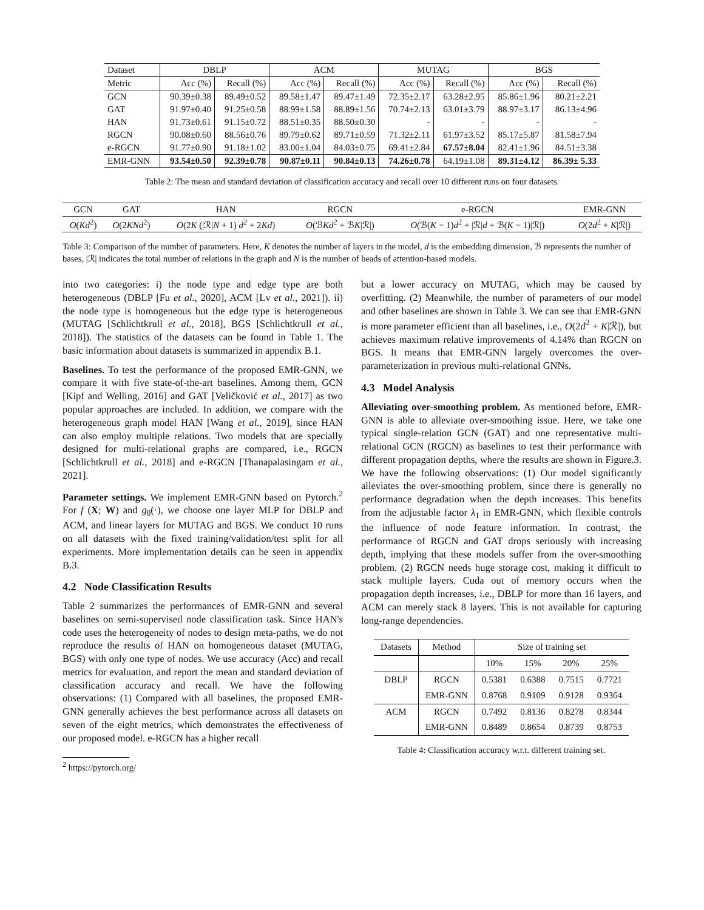| Dataset | DBLP | | ACM | | MUTAG | | BGS | |
| --- | --- | --- | --- | --- | --- | --- | --- | --- |
| Metric | Acc (%) | Recall (%) | Acc (%) | Recall (%) | Acc (%) | Recall (%) | Acc (%) | Recall (%) |
| GCN | 90.39±0.38 | 89.49±0.52 | 89.58±1.47 | 89.47±1.49 | 72.35±2.17 | 63.28±2.95 | 85.86±1.96 | 80.21±2.21 |
| GAT | 91.97±0.40 | 91.25±0.58 | 88.99±1.58 | 88.89±1.56 | 70.74±2.13 | 63.01±3.79 | 88.97±3.17 | 86.13±4.96 |
| HAN | 91.73±0.61 | 91.15±0.72 | 88.51±0.35 | 88.50±0.30 | - | - | - | - |
| RGCN | 90.08±0.60 | 88.56±0.76 | 89.79±0.62 | 89.71±0.59 | 71.32±2.11 | 61.97±3.52 | 85.17±5.87 | 81.58±7.94 |
| e-RGCN | 91.77±0.90 | 91.18±1.02 | 83.00±1.04 | 84.03±0.75 | 69.41±2.84 | 67.57±8.04 | 82.41±1.96 | 84.51±3.38 |
| EMR-GNN | 93.54±0.50 | 92.39±0.78 | 90.87±0.11 | 90.84±0.13 | 74.26±0.78 | 64.19±1.08 | 89.31±4.12 | 86.39± 5.33 |
Table 2: The mean and standard deviation of classification accuracy and recall over 10 different runs on four datasets.
| GCN | GAT | HAN | RGCN | e-RGCN | EMR-GNN |
| --- | --- | --- | --- | --- | --- |
| O ( Kd<sup>2</sup>) | O (2 KNd<sup>2</sup>) | O (2 K (/ℛ/ N + 1) d<sup>2</sup> + 2 Kd ) | O (ℬ Kd<sup>2</sup> + ℬ K /ℛ/) | O (ℬ( K − 1) d<sup>2</sup> + /ℛ/ d + ℬ( K − 1)/ℛ/) | O (2 d<sup>2</sup> + K /ℛ/) |
Table 3: Comparison of the number of parameters. Here, K denotes the number of layers in the model, d is the embedding dimension, ℬ represents the number of bases, |ℛ| indicates the total number of relations in the graph and N is the number of heads of attention-based models.
into two categories: i) the node type and edge type are both heterogeneous (DBLP [Fu et al., 2020], ACM [Lv et al., 2021]). ii) the node type is homogeneous but the edge type is heterogeneous (MUTAG [Schlichtkrull et al., 2018], BGS [Schlichtkrull et al., 2018]). The statistics of the datasets can be found in Table 1. The basic information about datasets is summarized in appendix B.1.
Baselines. To test the performance of the proposed EMR-GNN, we compare it with five state-of-the-art baselines. Among them, GCN [Kipf and Welling, 2016] and GAT [Veličković et al., 2017] as two popular approaches are included. In addition, we compare with the heterogeneous graph model HAN [Wang et al., 2019], since HAN can also employ multiple relations. Two models that are specially designed for multi-relational graphs are compared, i.e., RGCN [Schlichtkrull et al., 2018] and e-RGCN [Thanapalasingam et al., 2021].
Parameter settings. We implement EMR-GNN based on Pytorch.<sup>2</sup> For f (X; W) and g<sub>θ</sub>(·), we choose one layer MLP for DBLP and ACM, and linear layers for MUTAG and BGS. We conduct 10 runs on all datasets with the fixed training/validation/test split for all experiments. More implementation details can be seen in appendix B.3.
4.2 Node Classification Results
Table 2 summarizes the performances of EMR-GNN and several baselines on semi-supervised node classification task. Since HAN's code uses the heterogeneity of nodes to design meta-paths, we do not reproduce the results of HAN on homogeneous dataset (MUTAG, BGS) with only one type of nodes. We use accuracy (Acc) and recall metrics for evaluation, and report the mean and standard deviation of classification accuracy and recall. We have the following observations: (1) Compared with all baselines, the proposed EMR-GNN generally achieves the best performance across all datasets on seven of the eight metrics, which demonstrates the effectiveness of our proposed model. e-RGCN has a higher recall
<sup>2</sup> https://pytorch.org/
but a lower accuracy on MUTAG, which may be caused by overfitting. (2) Meanwhile, the number of parameters of our model and other baselines are shown in Table 3. We can see that EMR-GNN is more parameter efficient than all baselines, i.e., O(2d<sup>2</sup> + K|ℛ|), but achieves maximum relative improvements of 4.14% than RGCN on BGS. It means that EMR-GNN largely overcomes the over-parameterization in previous multi-relational GNNs.
4.3 Model Analysis
Alleviating over-smoothing problem. As mentioned before, EMR-GNN is able to alleviate over-smoothing issue. Here, we take one typical single-relation GCN (GAT) and one representative multi-relational GCN (RGCN) as baselines to test their performance with different propagation depths, where the results are shown in Figure.3. We have the following observations: (1) Our model significantly alleviates the over-smoothing problem, since there is generally no performance degradation when the depth increases. This benefits from the adjustable factor λ<sub>1</sub> in EMR-GNN, which flexible controls the influence of node feature information. In contrast, the performance of RGCN and GAT drops seriously with increasing depth, implying that these models suffer from the over-smoothing problem. (2) RGCN needs huge storage cost, making it difficult to stack multiple layers. Cuda out of memory occurs when the propagation depth increases, i.e., DBLP for more than 16 layers, and ACM can merely stack 8 layers. This is not available for capturing long-range dependencies.
| Datasets | Method | Size of training set | | | |
| | | 10% | 15% | 20% | 25% |
| DBLP | RGCN | 0.5381 | 0.6388 | 0.7515 | 0.7721 |
| | EMR-GNN | 0.8768 | 0.9109 | 0.9128 | 0.9364 |
| ACM | RGCN | 0.7492 | 0.8136 | 0.8278 | 0.8344 |
| | EMR-GNN | 0.8489 | 0.8654 | 0.8739 | 0.8753 |
Table 4: Classification accuracy w.r.t. different training set.